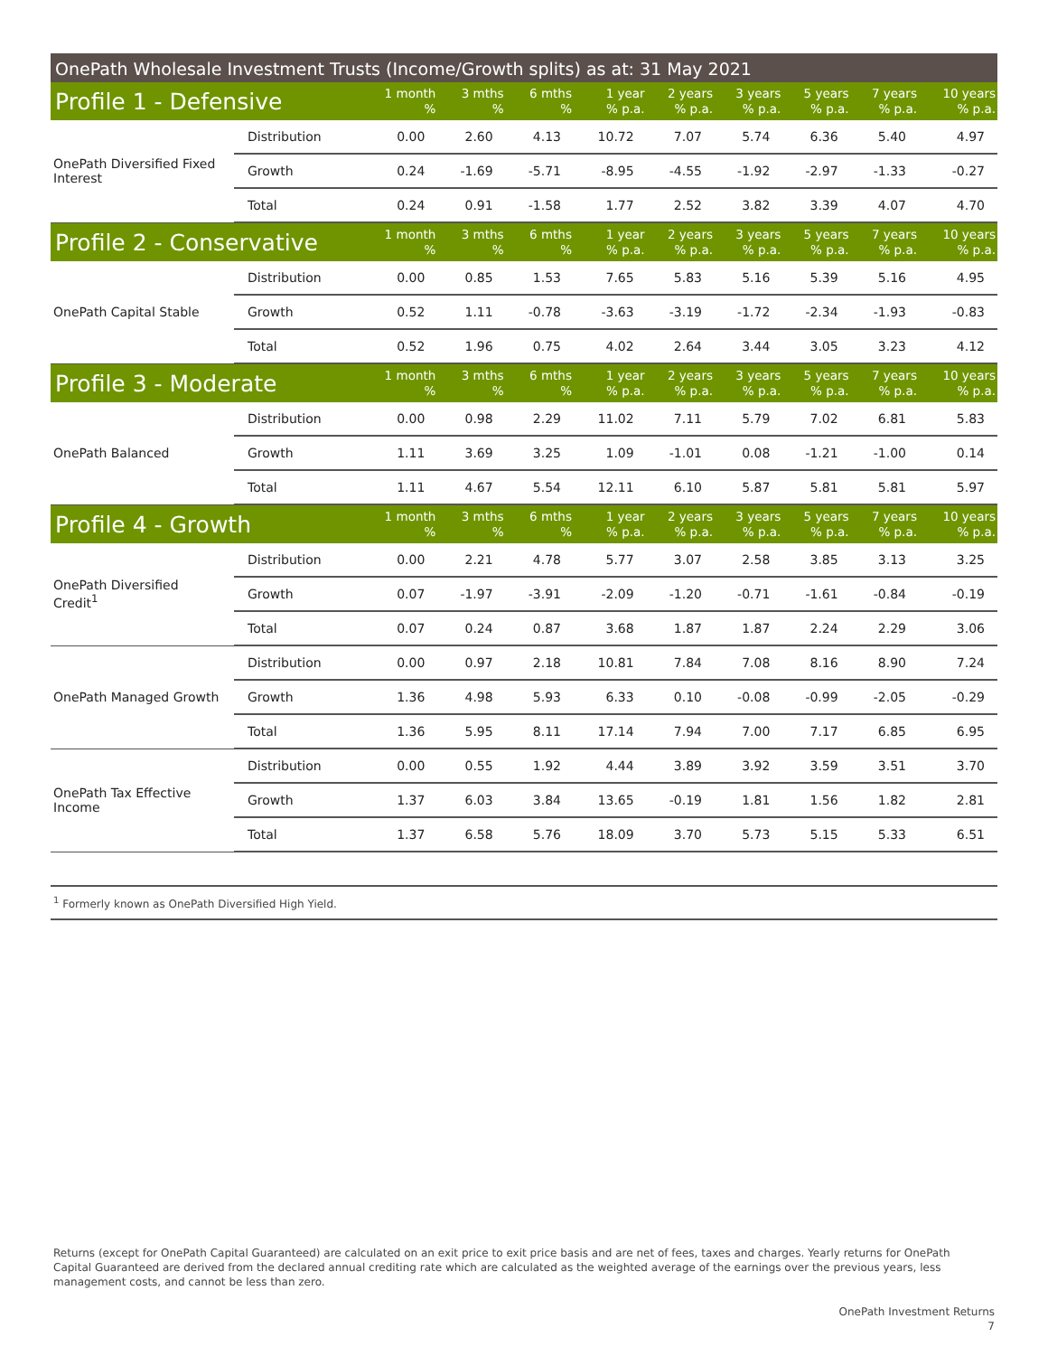OnePath Wholesale Investment Trusts (Income/Growth splits) as at: 31 May 2021
| Profile 1 - Defensive | | 1 month % | 3 mths % | 6 mths % | 1 year % p.a. | 2 years % p.a. | 3 years % p.a. | 5 years % p.a. | 7 years % p.a. | 10 years % p.a. |
| --- | --- | --- | --- | --- | --- | --- | --- | --- | --- | --- |
| OnePath Diversified Fixed Interest | Distribution | 0.00 | 2.60 | 4.13 | 10.72 | 7.07 | 5.74 | 6.36 | 5.40 | 4.97 |
| | Growth | 0.24 | -1.69 | -5.71 | -8.95 | -4.55 | -1.92 | -2.97 | -1.33 | -0.27 |
| | Total | 0.24 | 0.91 | -1.58 | 1.77 | 2.52 | 3.82 | 3.39 | 4.07 | 4.70 |
| Profile 2 - Conservative | | 1 month % | 3 mths % | 6 mths % | 1 year % p.a. | 2 years % p.a. | 3 years % p.a. | 5 years % p.a. | 7 years % p.a. | 10 years % p.a. |
| OnePath Capital Stable | Distribution | 0.00 | 0.85 | 1.53 | 7.65 | 5.83 | 5.16 | 5.39 | 5.16 | 4.95 |
| | Growth | 0.52 | 1.11 | -0.78 | -3.63 | -3.19 | -1.72 | -2.34 | -1.93 | -0.83 |
| | Total | 0.52 | 1.96 | 0.75 | 4.02 | 2.64 | 3.44 | 3.05 | 3.23 | 4.12 |
| Profile 3 - Moderate | | 1 month % | 3 mths % | 6 mths % | 1 year % p.a. | 2 years % p.a. | 3 years % p.a. | 5 years % p.a. | 7 years % p.a. | 10 years % p.a. |
| OnePath Balanced | Distribution | 0.00 | 0.98 | 2.29 | 11.02 | 7.11 | 5.79 | 7.02 | 6.81 | 5.83 |
| | Growth | 1.11 | 3.69 | 3.25 | 1.09 | -1.01 | 0.08 | -1.21 | -1.00 | 0.14 |
| | Total | 1.11 | 4.67 | 5.54 | 12.11 | 6.10 | 5.87 | 5.81 | 5.81 | 5.97 |
| Profile 4 - Growth | | 1 month % | 3 mths % | 6 mths % | 1 year % p.a. | 2 years % p.a. | 3 years % p.a. | 5 years % p.a. | 7 years % p.a. | 10 years % p.a. |
| OnePath Diversified Credit<sup>1</sup> | Distribution | 0.00 | 2.21 | 4.78 | 5.77 | 3.07 | 2.58 | 3.85 | 3.13 | 3.25 |
| | Growth | 0.07 | -1.97 | -3.91 | -2.09 | -1.20 | -0.71 | -1.61 | -0.84 | -0.19 |
| | Total | 0.07 | 0.24 | 0.87 | 3.68 | 1.87 | 1.87 | 2.24 | 2.29 | 3.06 |
| OnePath Managed Growth | Distribution | 0.00 | 0.97 | 2.18 | 10.81 | 7.84 | 7.08 | 8.16 | 8.90 | 7.24 |
| | Growth | 1.36 | 4.98 | 5.93 | 6.33 | 0.10 | -0.08 | -0.99 | -2.05 | -0.29 |
| | Total | 1.36 | 5.95 | 8.11 | 17.14 | 7.94 | 7.00 | 7.17 | 6.85 | 6.95 |
| OnePath Tax Effective Income | Distribution | 0.00 | 0.55 | 1.92 | 4.44 | 3.89 | 3.92 | 3.59 | 3.51 | 3.70 |
| | Growth | 1.37 | 6.03 | 3.84 | 13.65 | -0.19 | 1.81 | 1.56 | 1.82 | 2.81 |
| | Total | 1.37 | 6.58 | 5.76 | 18.09 | 3.70 | 5.73 | 5.15 | 5.33 | 6.51 |
<sup>1</sup> Formerly known as OnePath Diversified High Yield.
Returns (except for OnePath Capital Guaranteed) are calculated on an exit price to exit price basis and are net of fees, taxes and charges. Yearly returns for OnePath Capital Guaranteed are derived from the declared annual crediting rate which are calculated as the weighted average of the earnings over the previous years, less management costs, and cannot be less than zero.
OnePath Investment Returns
7